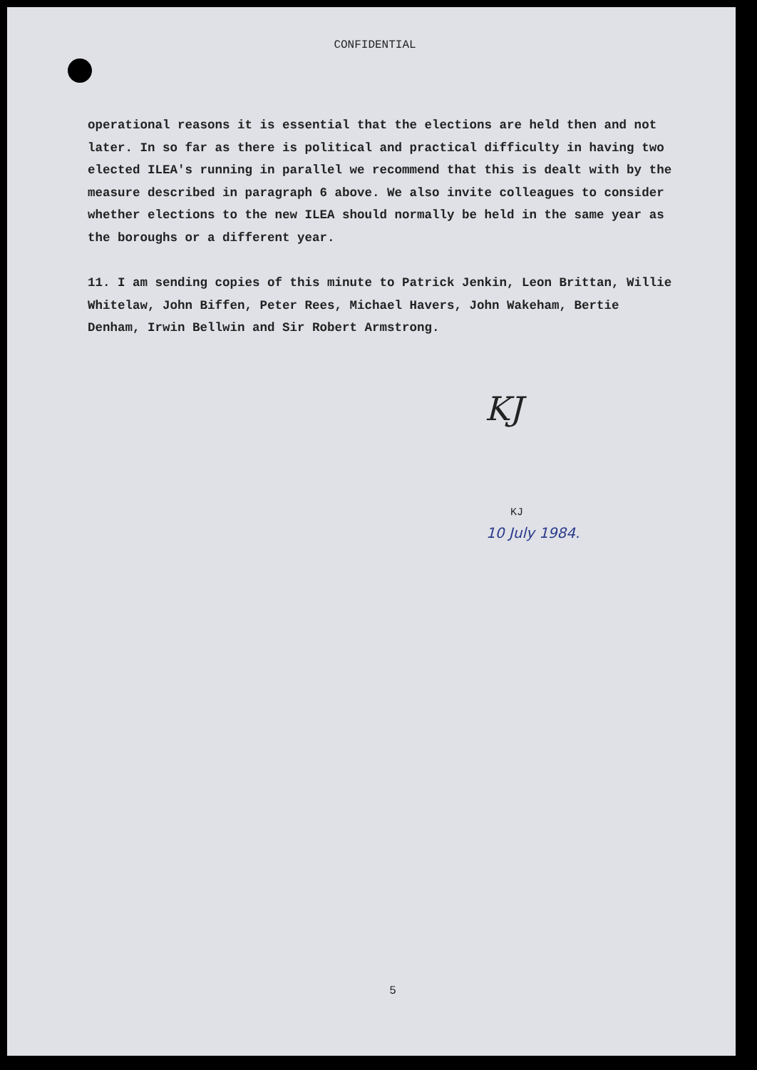CONFIDENTIAL
operational reasons it is essential that the elections are held then and not later. In so far as there is political and practical difficulty in having two elected ILEA's running in parallel we recommend that this is dealt with by the measure described in paragraph 6 above. We also invite colleagues to consider whether elections to the new ILEA should normally be held in the same year as the boroughs or a different year.
11. I am sending copies of this minute to Patrick Jenkin, Leon Brittan, Willie Whitelaw, John Biffen, Peter Rees, Michael Havers, John Wakeham, Bertie Denham, Irwin Bellwin and Sir Robert Armstrong.
KJ
KJ
10 July 1984.
5